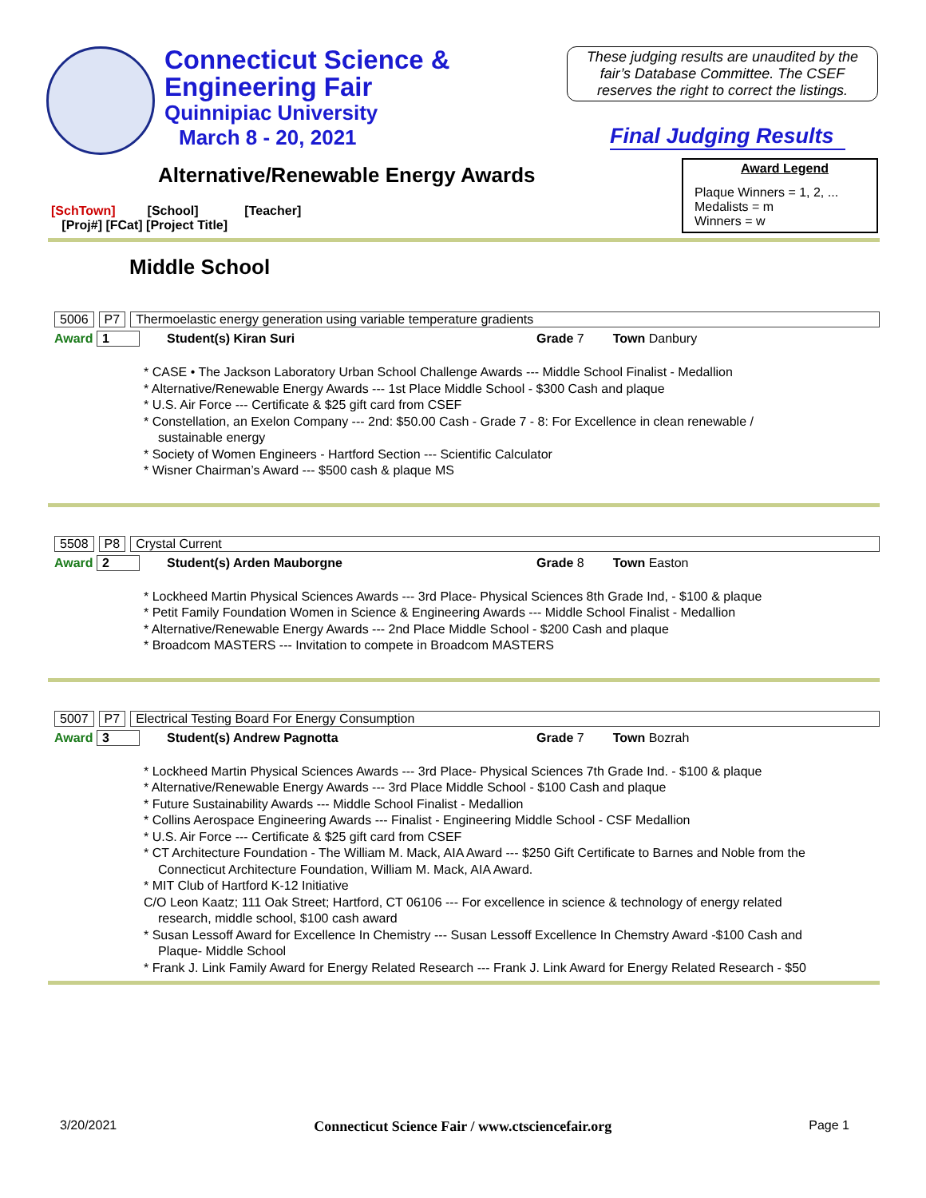Connecticut Science &
Engineering Fair
Quinnipiac University
March 8 - 20, 2021
These judging results are unaudited by the fair’s Database Committee. The CSEF reserves the right to correct the listings.
Final Judging Results
Alternative/Renewable Energy Awards
[SchTown] [School] [Teacher]
[Proj#] [FCat] [Project Title]
Award Legend
Plaque Winners = 1, 2, ...
Medalists = m
Winners = w
Middle School
5006 P7 Thermoelastic energy generation using variable temperature gradients
Award 1 Student(s) Kiran Suri Grade 7 Town Danbury
* CASE • The Jackson Laboratory Urban School Challenge Awards --- Middle School Finalist - Medallion
* Alternative/Renewable Energy Awards --- 1st Place Middle School - $300 Cash and plaque
* U.S. Air Force --- Certificate & $25 gift card from CSEF
* Constellation, an Exelon Company --- 2nd: $50.00 Cash - Grade 7 - 8: For Excellence in clean renewable /
sustainable energy
* Society of Women Engineers - Hartford Section --- Scientific Calculator
* Wisner Chairman’s Award --- $500 cash & plaque MS
5508 P8 Crystal Current
Award 2 Student(s) Arden Mauborgne Grade 8 Town Easton
* Lockheed Martin Physical Sciences Awards --- 3rd Place- Physical Sciences 8th Grade Ind, - $100 & plaque
* Petit Family Foundation Women in Science & Engineering Awards --- Middle School Finalist - Medallion
* Alternative/Renewable Energy Awards --- 2nd Place Middle School - $200 Cash and plaque
* Broadcom MASTERS --- Invitation to compete in Broadcom MASTERS
5007 P7 Electrical Testing Board For Energy Consumption
Award 3 Student(s) Andrew Pagnotta Grade 7 Town Bozrah
* Lockheed Martin Physical Sciences Awards --- 3rd Place- Physical Sciences 7th Grade Ind. - $100 & plaque
* Alternative/Renewable Energy Awards --- 3rd Place Middle School - $100 Cash and plaque
* Future Sustainability Awards --- Middle School Finalist - Medallion
* Collins Aerospace Engineering Awards --- Finalist - Engineering Middle School - CSF Medallion
* U.S. Air Force --- Certificate & $25 gift card from CSEF
* CT Architecture Foundation - The William M. Mack, AIA Award --- $250 Gift Certificate to Barnes and Noble from the
Connecticut Architecture Foundation, William M. Mack, AIA Award.
* MIT Club of Hartford K-12 Initiative
C/O Leon Kaatz; 111 Oak Street; Hartford, CT 06106 --- For excellence in science & technology of energy related
research, middle school, $100 cash award
* Susan Lessoff Award for Excellence In Chemistry --- Susan Lessoff Excellence In Chemstry Award -$100 Cash and
Plaque- Middle School
* Frank J. Link Family Award for Energy Related Research --- Frank J. Link Award for Energy Related Research - $50
3/20/2021 Connecticut Science Fair / www.ctsciencefair.org Page 1